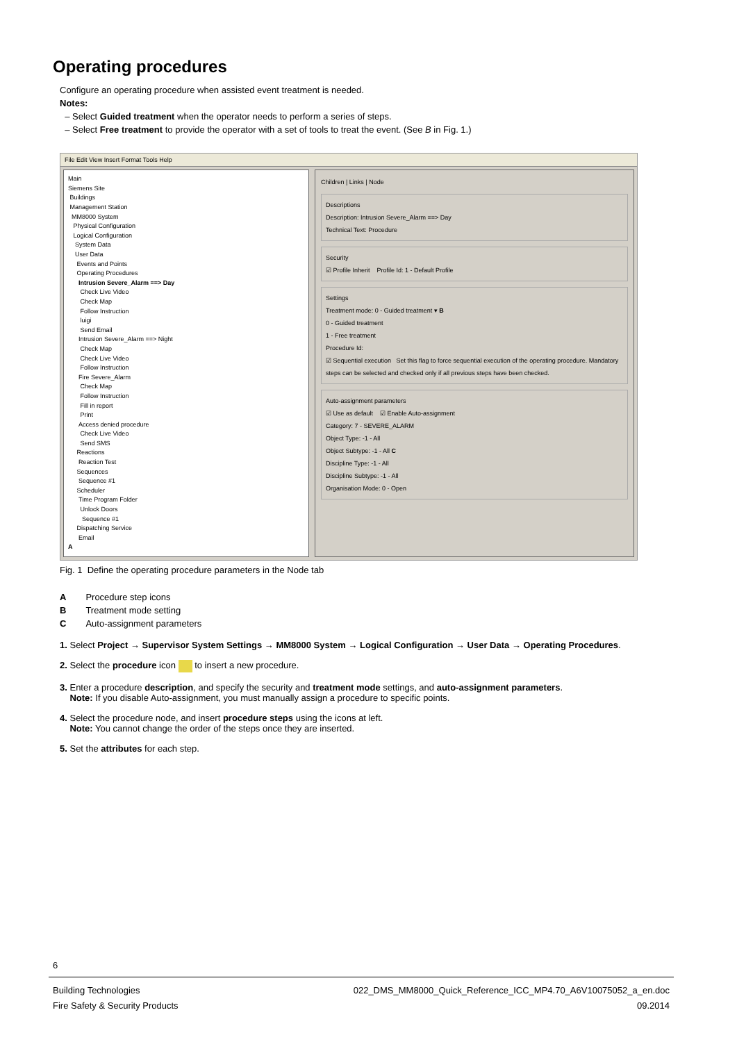Operating procedures
Configure an operating procedure when assisted event treatment is needed.
Notes:
– Select Guided treatment when the operator needs to perform a series of steps.
– Select Free treatment to provide the operator with a set of tools to treat the event. (See B in Fig. 1.)
File Edit View Insert Format Tools Help
Main
Siemens Site
Buildings
Management Station
MM8000 System
Physical Configuration
Logical Configuration
System Data
User Data
Events and Points
Operating Procedures
Intrusion Severe_Alarm ==> Day
Check Live Video
Check Map
Follow Instruction
luigi
Send Email
Intrusion Severe_Alarm ==> Night
Check Map
Check Live Video
Follow Instruction
Fire Severe_Alarm
Check Map
Follow Instruction
Fill in report
Print
Access denied procedure
Check Live Video
Send SMS
Reactions
Reaction Test
Sequences
Sequence #1
Scheduler
Time Program Folder
Unlock Doors
Sequence #1
Dispatching Service
Email
A
Children | Links | Node
Descriptions
Description: Intrusion Severe_Alarm ==> Day
Technical Text: Procedure
Security
☑ Profile Inherit Profile Id: 1 - Default Profile
Settings
Treatment mode: 0 - Guided treatment ▾ B
0 - Guided treatment
1 - Free treatment
Procedure Id:
☑ Sequential execution Set this flag to force sequential execution of the operating procedure. Mandatory steps can be selected and checked only if all previous steps have been checked.
Auto-assignment parameters
☑ Use as default ☑ Enable Auto-assignment
Category: 7 - SEVERE_ALARM
Object Type: -1 - All
Object Subtype: -1 - All C
Discipline Type: -1 - All
Discipline Subtype: -1 - All
Organisation Mode: 0 - Open
Fig. 1 Define the operating procedure parameters in the Node tab
| A | Procedure step icons |
| B | Treatment mode setting |
| C | Auto-assignment parameters |
1. Select Project → Supervisor System Settings → MM8000 System → Logical Configuration → User Data → Operating Procedures.
2. Select the procedure icon to insert a new procedure.
3. Enter a procedure description, and specify the security and treatment mode settings, and auto-assignment parameters.
Note: If you disable Auto-assignment, you must manually assign a procedure to specific points.
4. Select the procedure node, and insert procedure steps using the icons at left.
Note: You cannot change the order of the steps once they are inserted.
5. Set the attributes for each step.
6
Building Technologies 022_DMS_MM8000_Quick_Reference_ICC_MP4.70_A6V10075052_a_en.doc
Fire Safety & Security Products 09.2014